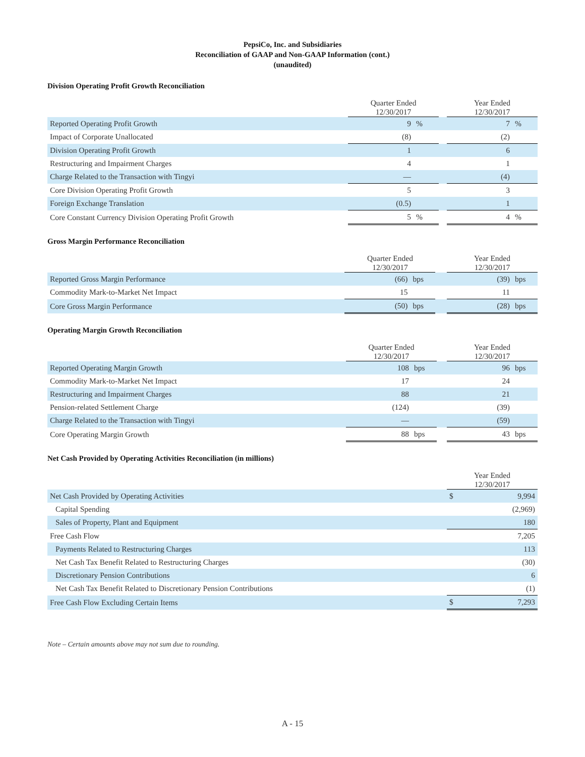PepsiCo, Inc. and Subsidiaries
Reconciliation of GAAP and Non-GAAP Information (cont.)
(unaudited)
Division Operating Profit Growth Reconciliation
| | Quarter Ended 12/30/2017 | | | Year Ended 12/30/2017 | |
| --- | --- | --- | --- | --- | --- |
| Reported Operating Profit Growth | 9 | % | | 7 | % |
| Impact of Corporate Unallocated | (8) | | | (2) | |
| Division Operating Profit Growth | 1 | | | 6 | |
| Restructuring and Impairment Charges | 4 | | | 1 | |
| Charge Related to the Transaction with Tingyi | — | | | (4) | |
| Core Division Operating Profit Growth | 5 | | | 3 | |
| Foreign Exchange Translation | (0.5) | | | 1 | |
| Core Constant Currency Division Operating Profit Growth | 5 | % | | 4 | % |
Gross Margin Performance Reconciliation
| | Quarter Ended 12/30/2017 | | | Year Ended 12/30/2017 | |
| --- | --- | --- | --- | --- | --- |
| Reported Gross Margin Performance | (66) | bps | | (39) | bps |
| Commodity Mark-to-Market Net Impact | 15 | | | 11 | |
| Core Gross Margin Performance | (50) | bps | | (28) | bps |
Operating Margin Growth Reconciliation
| | Quarter Ended 12/30/2017 | | | Year Ended 12/30/2017 | |
| --- | --- | --- | --- | --- | --- |
| Reported Operating Margin Growth | 108 | bps | | 96 | bps |
| Commodity Mark-to-Market Net Impact | 17 | | | 24 | |
| Restructuring and Impairment Charges | 88 | | | 21 | |
| Pension-related Settlement Charge | (124) | | | (39) | |
| Charge Related to the Transaction with Tingyi | — | | | (59) | |
| Core Operating Margin Growth | 88 | bps | | 43 | bps |
Net Cash Provided by Operating Activities Reconciliation (in millions)
| | Year Ended 12/30/2017 | |
| --- | --- | --- |
| Net Cash Provided by Operating Activities | $ | 9,994 |
| Capital Spending | | (2,969) |
| Sales of Property, Plant and Equipment | | 180 |
| Free Cash Flow | | 7,205 |
| Payments Related to Restructuring Charges | | 113 |
| Net Cash Tax Benefit Related to Restructuring Charges | | (30) |
| Discretionary Pension Contributions | | 6 |
| Net Cash Tax Benefit Related to Discretionary Pension Contributions | | (1) |
| Free Cash Flow Excluding Certain Items | $ | 7,293 |
Note – Certain amounts above may not sum due to rounding.
A - 15